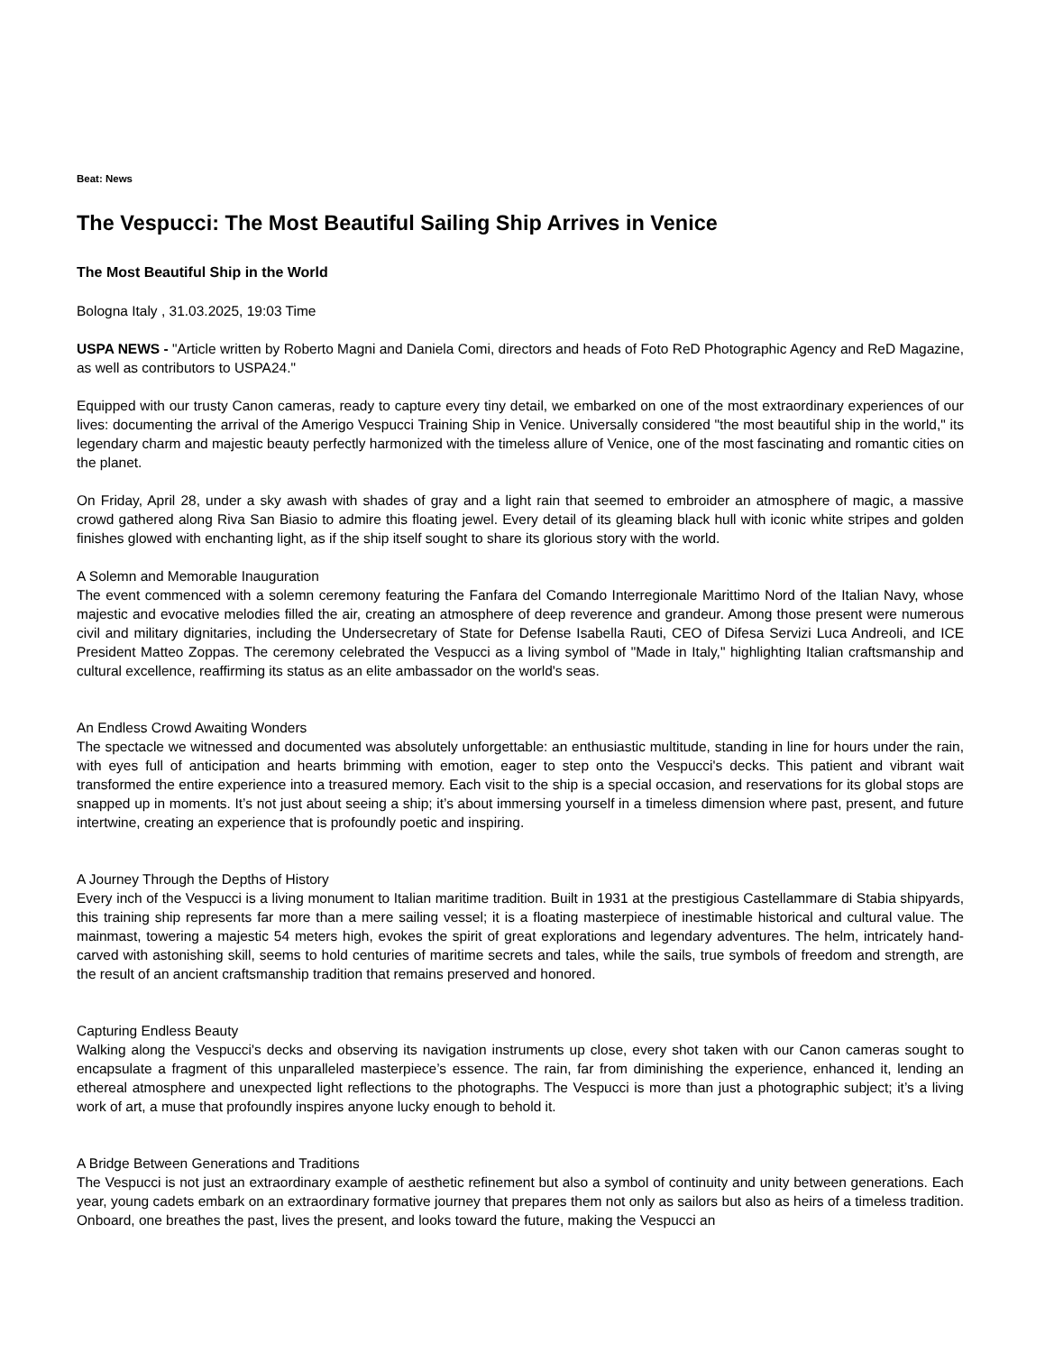Beat: News
The Vespucci: The Most Beautiful Sailing Ship Arrives in Venice
The Most Beautiful Ship in the World
Bologna Italy , 31.03.2025, 19:03 Time
USPA NEWS - "Article written by Roberto Magni and Daniela Comi, directors and heads of Foto ReD Photographic Agency and ReD Magazine, as well as contributors to USPA24."
Equipped with our trusty Canon cameras, ready to capture every tiny detail, we embarked on one of the most extraordinary experiences of our lives: documenting the arrival of the Amerigo Vespucci Training Ship in Venice. Universally considered "the most beautiful ship in the world," its legendary charm and majestic beauty perfectly harmonized with the timeless allure of Venice, one of the most fascinating and romantic cities on the planet.
On Friday, April 28, under a sky awash with shades of gray and a light rain that seemed to embroider an atmosphere of magic, a massive crowd gathered along Riva San Biasio to admire this floating jewel. Every detail of its gleaming black hull with iconic white stripes and golden finishes glowed with enchanting light, as if the ship itself sought to share its glorious story with the world.
A Solemn and Memorable Inauguration
The event commenced with a solemn ceremony featuring the Fanfara del Comando Interregionale Marittimo Nord of the Italian Navy, whose majestic and evocative melodies filled the air, creating an atmosphere of deep reverence and grandeur. Among those present were numerous civil and military dignitaries, including the Undersecretary of State for Defense Isabella Rauti, CEO of Difesa Servizi Luca Andreoli, and ICE President Matteo Zoppas. The ceremony celebrated the Vespucci as a living symbol of "Made in Italy," highlighting Italian craftsmanship and cultural excellence, reaffirming its status as an elite ambassador on the world's seas.
An Endless Crowd Awaiting Wonders
The spectacle we witnessed and documented was absolutely unforgettable: an enthusiastic multitude, standing in line for hours under the rain, with eyes full of anticipation and hearts brimming with emotion, eager to step onto the Vespucci's decks. This patient and vibrant wait transformed the entire experience into a treasured memory. Each visit to the ship is a special occasion, and reservations for its global stops are snapped up in moments. It’s not just about seeing a ship; it’s about immersing yourself in a timeless dimension where past, present, and future intertwine, creating an experience that is profoundly poetic and inspiring.
A Journey Through the Depths of History
Every inch of the Vespucci is a living monument to Italian maritime tradition. Built in 1931 at the prestigious Castellammare di Stabia shipyards, this training ship represents far more than a mere sailing vessel; it is a floating masterpiece of inestimable historical and cultural value. The mainmast, towering a majestic 54 meters high, evokes the spirit of great explorations and legendary adventures. The helm, intricately hand-carved with astonishing skill, seems to hold centuries of maritime secrets and tales, while the sails, true symbols of freedom and strength, are the result of an ancient craftsmanship tradition that remains preserved and honored.
Capturing Endless Beauty
Walking along the Vespucci's decks and observing its navigation instruments up close, every shot taken with our Canon cameras sought to encapsulate a fragment of this unparalleled masterpiece’s essence. The rain, far from diminishing the experience, enhanced it, lending an ethereal atmosphere and unexpected light reflections to the photographs. The Vespucci is more than just a photographic subject; it’s a living work of art, a muse that profoundly inspires anyone lucky enough to behold it.
A Bridge Between Generations and Traditions
The Vespucci is not just an extraordinary example of aesthetic refinement but also a symbol of continuity and unity between generations. Each year, young cadets embark on an extraordinary formative journey that prepares them not only as sailors but also as heirs of a timeless tradition. Onboard, one breathes the past, lives the present, and looks toward the future, making the Vespucci an